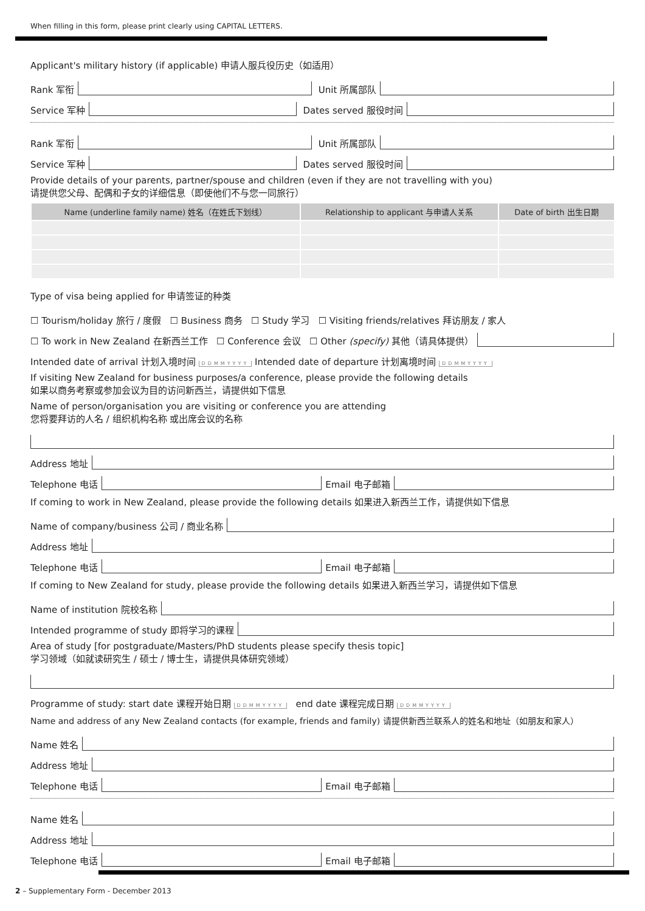When filling in this form, please print clearly using CAPITAL LETTERS.
Applicant's military history (if applicable) 申请人服兵役历史（如适用）
Rank 军衔
Unit 所属部队
Service 军种
Dates served 服役时间
Rank 军衔
Unit 所属部队
Service 军种
Dates served 服役时间
Provide details of your parents, partner/spouse and children (even if they are not travelling with you)
请提供您父母、配偶和子女的详细信息（即使他们不与您一同旅行）
| Name (underline family name) 姓名（在姓氏下划线） | Relationship to applicant 与申请人关系 | Date of birth 出生日期 |
| --- | --- | --- |
Type of visa being applied for 申请签证的种类
☐ Tourism/holiday 旅行 / 度假 ☐ Business 商务 ☐ Study 学习 ☐ Visiting friends/relatives 拜访朋友 / 家人
☐ To work in New Zealand 在新西兰工作 ☐ Conference 会议 ☐ Other (specify) 其他（请具体提供）
Intended date of arrival 计划入境时间 DDMMYYYY Intended date of departure 计划离境时间 DDMMYYYY
If visiting New Zealand for business purposes/a conference, please provide the following details
如果以商务考察或参加会议为目的访问新西兰，请提供如下信息
Name of person/organisation you are visiting or conference you are attending
您将要拜访的人名 / 组织机构名称 或出席会议的名称
Address 地址
Telephone 电话
Email 电子邮箱
If coming to work in New Zealand, please provide the following details 如果进入新西兰工作，请提供如下信息
Name of company/business 公司 / 商业名称
Address 地址
Telephone 电话
Email 电子邮箱
If coming to New Zealand for study, please provide the following details 如果进入新西兰学习，请提供如下信息
Name of institution 院校名称
Intended programme of study 即将学习的课程
Area of study [for postgraduate/Masters/PhD students please specify thesis topic]
学习领域（如就读研究生 / 硕士 / 博士生，请提供具体研究领域）
Programme of study: start date 课程开始日期 DDMMYYYY end date 课程完成日期 DDMMYYYY
Name and address of any New Zealand contacts (for example, friends and family) 请提供新西兰联系人的姓名和地址（如朋友和家人）
Name 姓名
Address 地址
Telephone 电话
Email 电子邮箱
Name 姓名
Address 地址
Telephone 电话
Email 电子邮箱
2 – Supplementary Form - December 2013